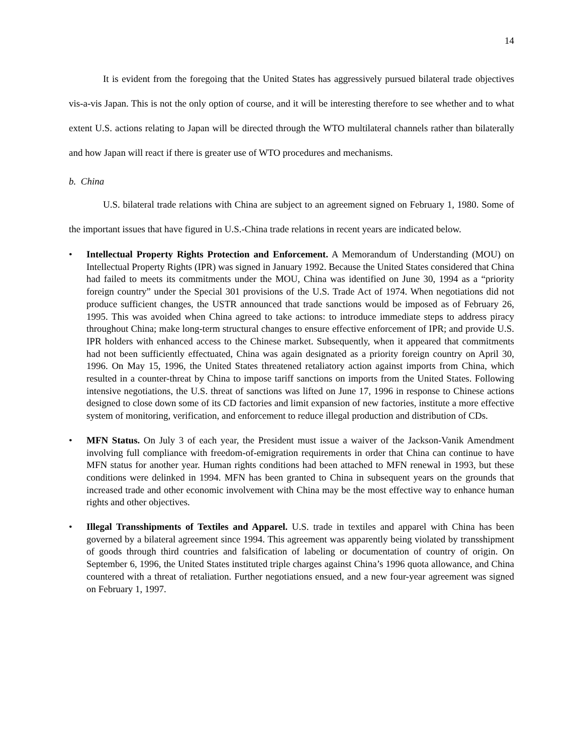14
It is evident from the foregoing that the United States has aggressively pursued bilateral trade objectives vis-a-vis Japan. This is not the only option of course, and it will be interesting therefore to see whether and to what extent U.S. actions relating to Japan will be directed through the WTO multilateral channels rather than bilaterally and how Japan will react if there is greater use of WTO procedures and mechanisms.
b. China
U.S. bilateral trade relations with China are subject to an agreement signed on February 1, 1980. Some of the important issues that have figured in U.S.-China trade relations in recent years are indicated below.
• Intellectual Property Rights Protection and Enforcement. A Memorandum of Understanding (MOU) on Intellectual Property Rights (IPR) was signed in January 1992. Because the United States considered that China had failed to meets its commitments under the MOU, China was identified on June 30, 1994 as a “priority foreign country” under the Special 301 provisions of the U.S. Trade Act of 1974. When negotiations did not produce sufficient changes, the USTR announced that trade sanctions would be imposed as of February 26, 1995. This was avoided when China agreed to take actions: to introduce immediate steps to address piracy throughout China; make long-term structural changes to ensure effective enforcement of IPR; and provide U.S. IPR holders with enhanced access to the Chinese market. Subsequently, when it appeared that commitments had not been sufficiently effectuated, China was again designated as a priority foreign country on April 30, 1996. On May 15, 1996, the United States threatened retaliatory action against imports from China, which resulted in a counter-threat by China to impose tariff sanctions on imports from the United States. Following intensive negotiations, the U.S. threat of sanctions was lifted on June 17, 1996 in response to Chinese actions designed to close down some of its CD factories and limit expansion of new factories, institute a more effective system of monitoring, verification, and enforcement to reduce illegal production and distribution of CDs.
• MFN Status. On July 3 of each year, the President must issue a waiver of the Jackson-Vanik Amendment involving full compliance with freedom-of-emigration requirements in order that China can continue to have MFN status for another year. Human rights conditions had been attached to MFN renewal in 1993, but these conditions were delinked in 1994. MFN has been granted to China in subsequent years on the grounds that increased trade and other economic involvement with China may be the most effective way to enhance human rights and other objectives.
• Illegal Transshipments of Textiles and Apparel. U.S. trade in textiles and apparel with China has been governed by a bilateral agreement since 1994. This agreement was apparently being violated by transshipment of goods through third countries and falsification of labeling or documentation of country of origin. On September 6, 1996, the United States instituted triple charges against China’s 1996 quota allowance, and China countered with a threat of retaliation. Further negotiations ensued, and a new four-year agreement was signed on February 1, 1997.